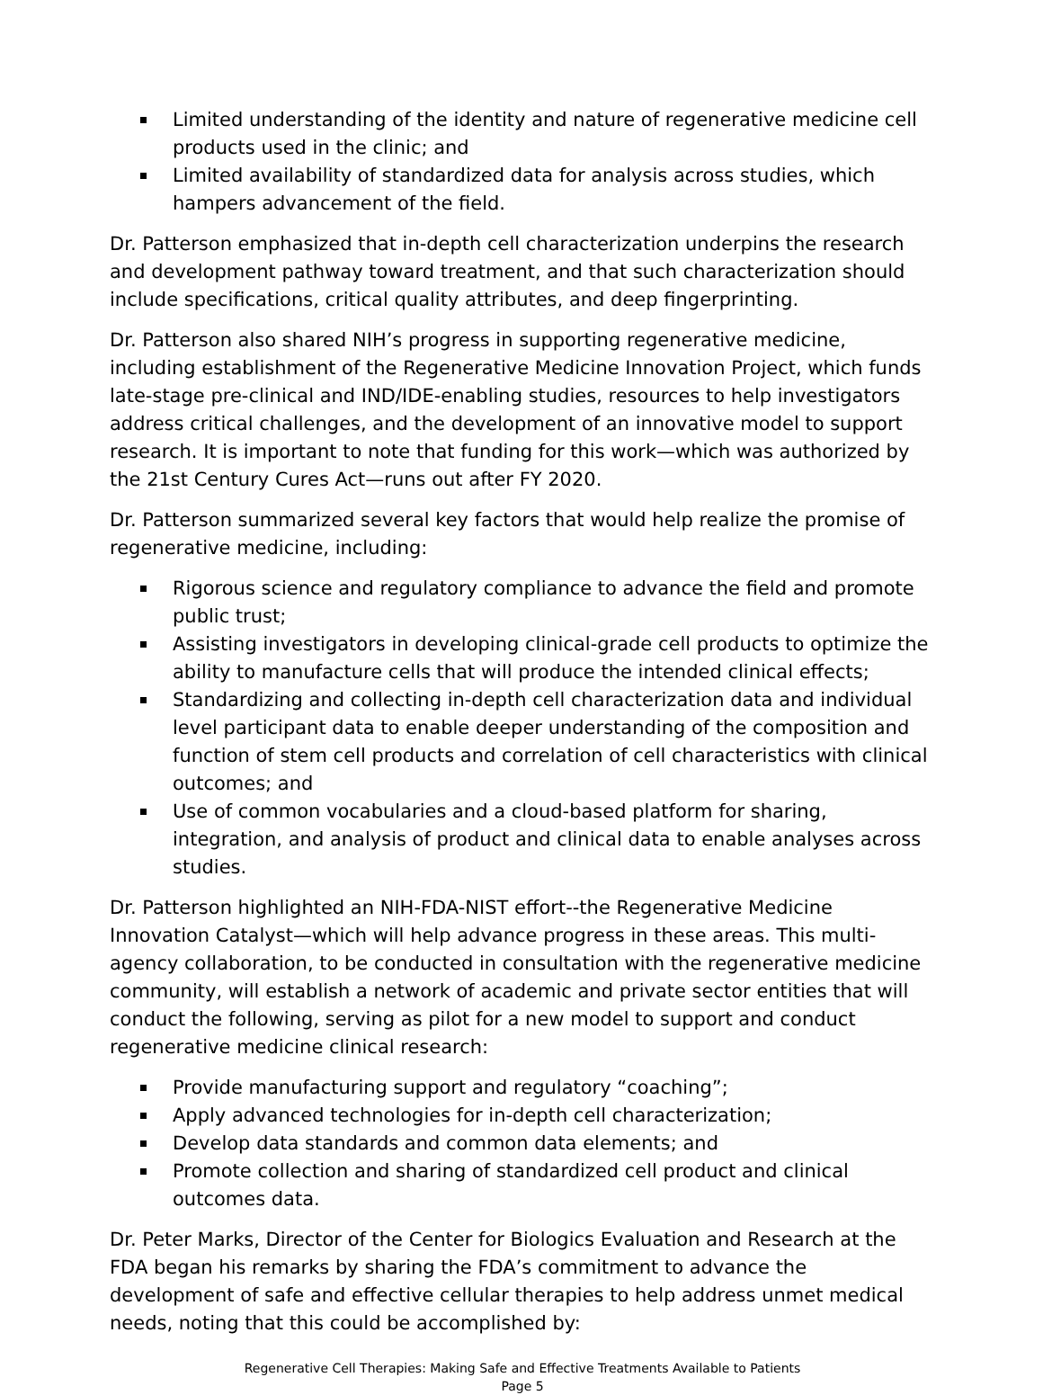Limited understanding of the identity and nature of regenerative medicine cell products used in the clinic; and
Limited availability of standardized data for analysis across studies, which hampers advancement of the field.
Dr. Patterson emphasized that in-depth cell characterization underpins the research and development pathway toward treatment, and that such characterization should include specifications, critical quality attributes, and deep fingerprinting.
Dr. Patterson also shared NIH’s progress in supporting regenerative medicine, including establishment of the Regenerative Medicine Innovation Project, which funds late-stage pre-clinical and IND/IDE-enabling studies, resources to help investigators address critical challenges, and the development of an innovative model to support research. It is important to note that funding for this work—which was authorized by the 21st Century Cures Act—runs out after FY 2020.
Dr. Patterson summarized several key factors that would help realize the promise of regenerative medicine, including:
Rigorous science and regulatory compliance to advance the field and promote public trust;
Assisting investigators in developing clinical-grade cell products to optimize the ability to manufacture cells that will produce the intended clinical effects;
Standardizing and collecting in-depth cell characterization data and individual level participant data to enable deeper understanding of the composition and function of stem cell products and correlation of cell characteristics with clinical outcomes; and
Use of common vocabularies and a cloud-based platform for sharing, integration, and analysis of product and clinical data to enable analyses across studies.
Dr. Patterson highlighted an NIH-FDA-NIST effort--the Regenerative Medicine Innovation Catalyst—which will help advance progress in these areas. This multi-agency collaboration, to be conducted in consultation with the regenerative medicine community, will establish a network of academic and private sector entities that will conduct the following, serving as pilot for a new model to support and conduct regenerative medicine clinical research:
Provide manufacturing support and regulatory “coaching”;
Apply advanced technologies for in-depth cell characterization;
Develop data standards and common data elements; and
Promote collection and sharing of standardized cell product and clinical outcomes data.
Dr. Peter Marks, Director of the Center for Biologics Evaluation and Research at the FDA began his remarks by sharing the FDA’s commitment to advance the development of safe and effective cellular therapies to help address unmet medical needs, noting that this could be accomplished by:
Regenerative Cell Therapies: Making Safe and Effective Treatments Available to Patients
Page 5